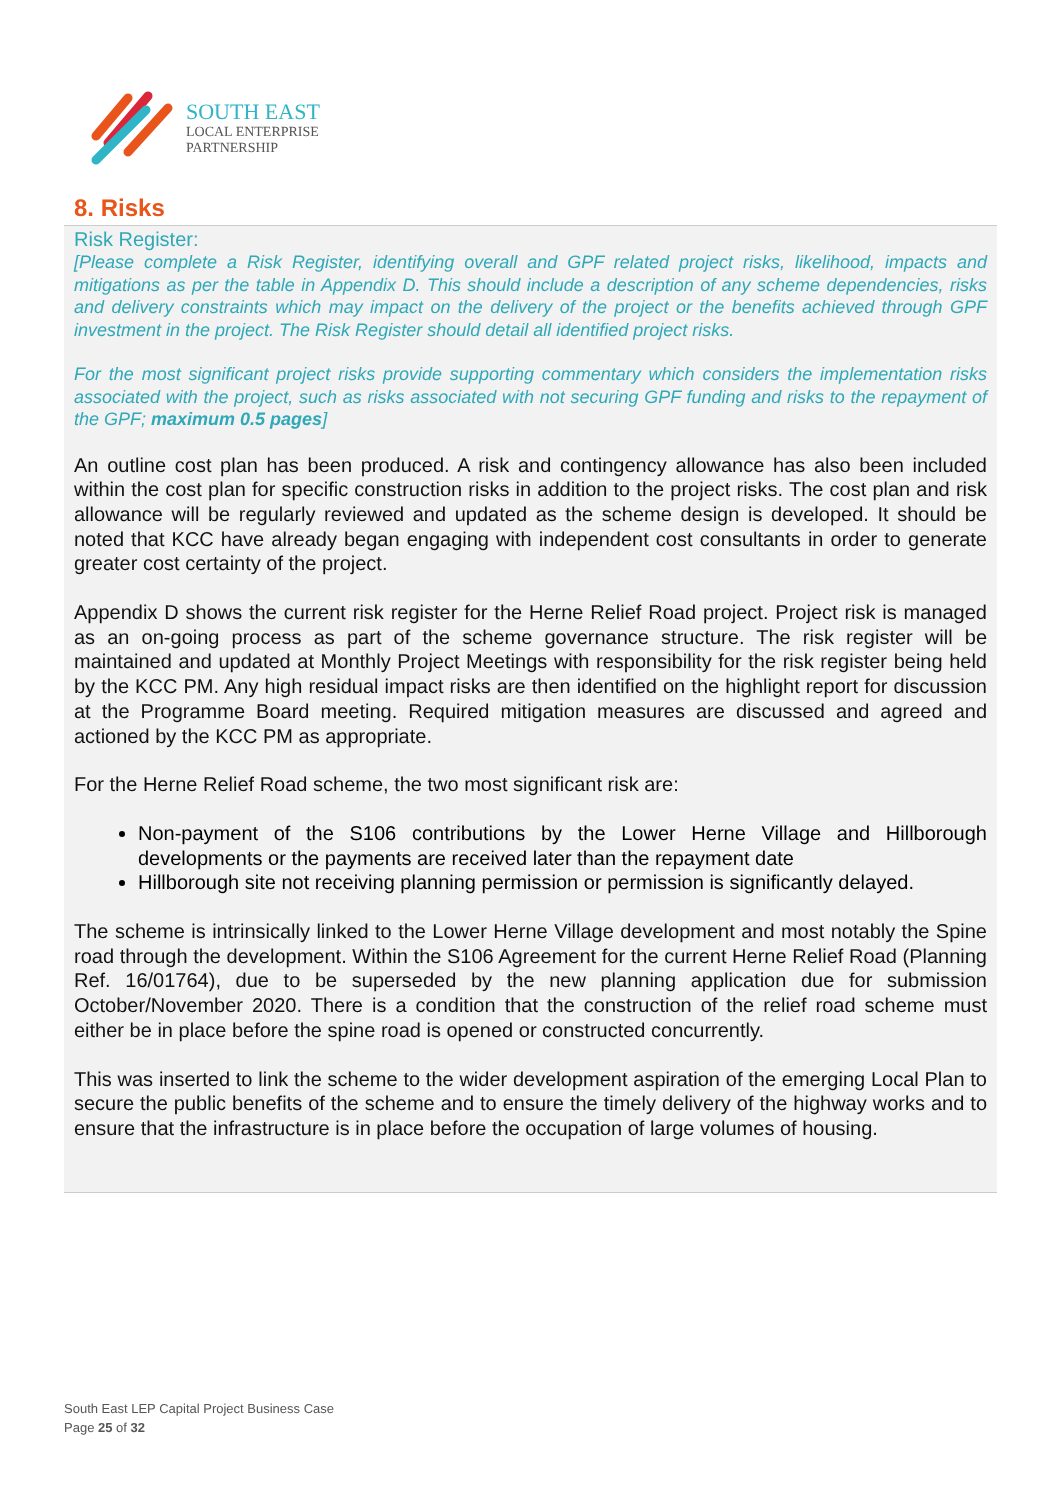SOUTH EAST
LOCAL ENTERPRISE
PARTNERSHIP
8. Risks
Risk Register:
[Please complete a Risk Register, identifying overall and GPF related project risks, likelihood, impacts and mitigations as per the table in Appendix D. This should include a description of any scheme dependencies, risks and delivery constraints which may impact on the delivery of the project or the benefits achieved through GPF investment in the project. The Risk Register should detail all identified project risks.
For the most significant project risks provide supporting commentary which considers the implementation risks associated with the project, such as risks associated with not securing GPF funding and risks to the repayment of the GPF; maximum 0.5 pages]
An outline cost plan has been produced. A risk and contingency allowance has also been included within the cost plan for specific construction risks in addition to the project risks. The cost plan and risk allowance will be regularly reviewed and updated as the scheme design is developed. It should be noted that KCC have already began engaging with independent cost consultants in order to generate greater cost certainty of the project.
Appendix D shows the current risk register for the Herne Relief Road project. Project risk is managed as an on-going process as part of the scheme governance structure. The risk register will be maintained and updated at Monthly Project Meetings with responsibility for the risk register being held by the KCC PM. Any high residual impact risks are then identified on the highlight report for discussion at the Programme Board meeting. Required mitigation measures are discussed and agreed and actioned by the KCC PM as appropriate.
For the Herne Relief Road scheme, the two most significant risk are:
Non-payment of the S106 contributions by the Lower Herne Village and Hillborough developments or the payments are received later than the repayment date
Hillborough site not receiving planning permission or permission is significantly delayed.
The scheme is intrinsically linked to the Lower Herne Village development and most notably the Spine road through the development. Within the S106 Agreement for the current Herne Relief Road (Planning Ref. 16/01764), due to be superseded by the new planning application due for submission October/November 2020. There is a condition that the construction of the relief road scheme must either be in place before the spine road is opened or constructed concurrently.
This was inserted to link the scheme to the wider development aspiration of the emerging Local Plan to secure the public benefits of the scheme and to ensure the timely delivery of the highway works and to ensure that the infrastructure is in place before the occupation of large volumes of housing.
South East LEP Capital Project Business Case
Page 25 of 32